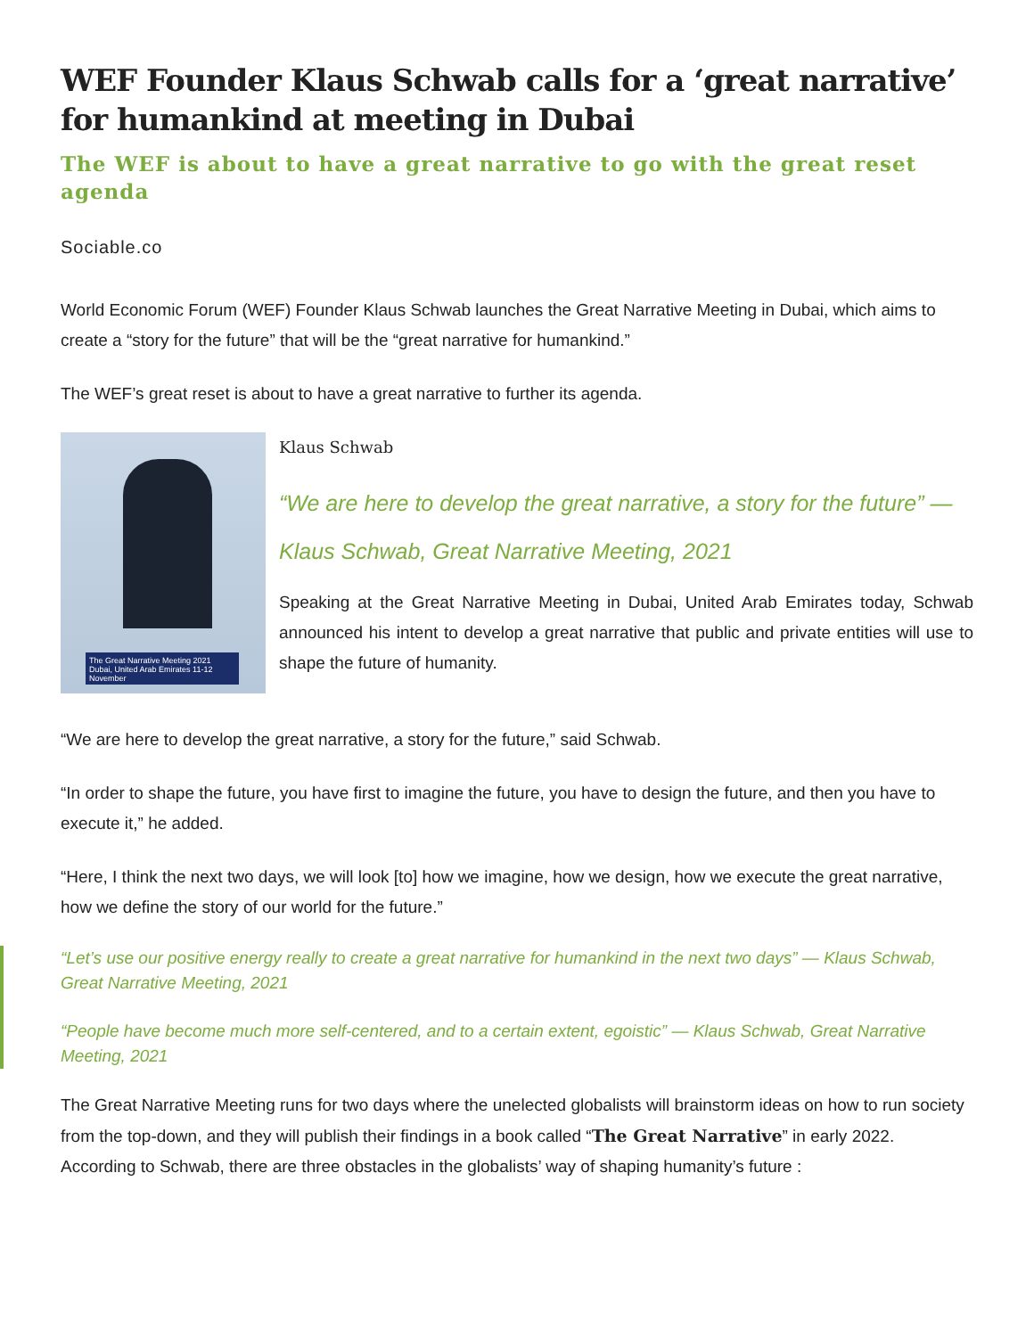WEF Founder Klaus Schwab calls for a ‘great narrative’ for humankind at meeting in Dubai
The WEF is about to have a great narrative to go with the great reset agenda
Sociable.co
World Economic Forum (WEF) Founder Klaus Schwab launches the Great Narrative Meeting in Dubai, which aims to create a “story for the future” that will be the “great narrative for humankind.”
The WEF’s great reset is about to have a great narrative to further its agenda.
The Great Narrative Meeting 2021
Dubai, United Arab Emirates 11-12 November
Klaus Schwab
“We are here to develop the great narrative, a story for the future” — Klaus Schwab, Great Narrative Meeting, 2021
Speaking at the Great Narrative Meeting in Dubai, United Arab Emirates today, Schwab announced his intent to develop a great narrative that public and private entities will use to shape the future of humanity.
“We are here to develop the great narrative, a story for the future,” said Schwab.
“In order to shape the future, you have first to imagine the future, you have to design the future, and then you have to execute it,” he added.
“Here, I think the next two days, we will look [to] how we imagine, how we design, how we execute the great narrative, how we define the story of our world for the future.”
“Let’s use our positive energy really to create a great narrative for humankind in the next two days” — Klaus Schwab, Great Narrative Meeting, 2021
“People have become much more self-centered, and to a certain extent, egoistic” — Klaus Schwab, Great Narrative Meeting, 2021
The Great Narrative Meeting runs for two days where the unelected globalists will brainstorm ideas on how to run society from the top-down, and they will publish their findings in a book called “The Great Narrative” in early 2022.
According to Schwab, there are three obstacles in the globalists’ way of shaping humanity’s future :